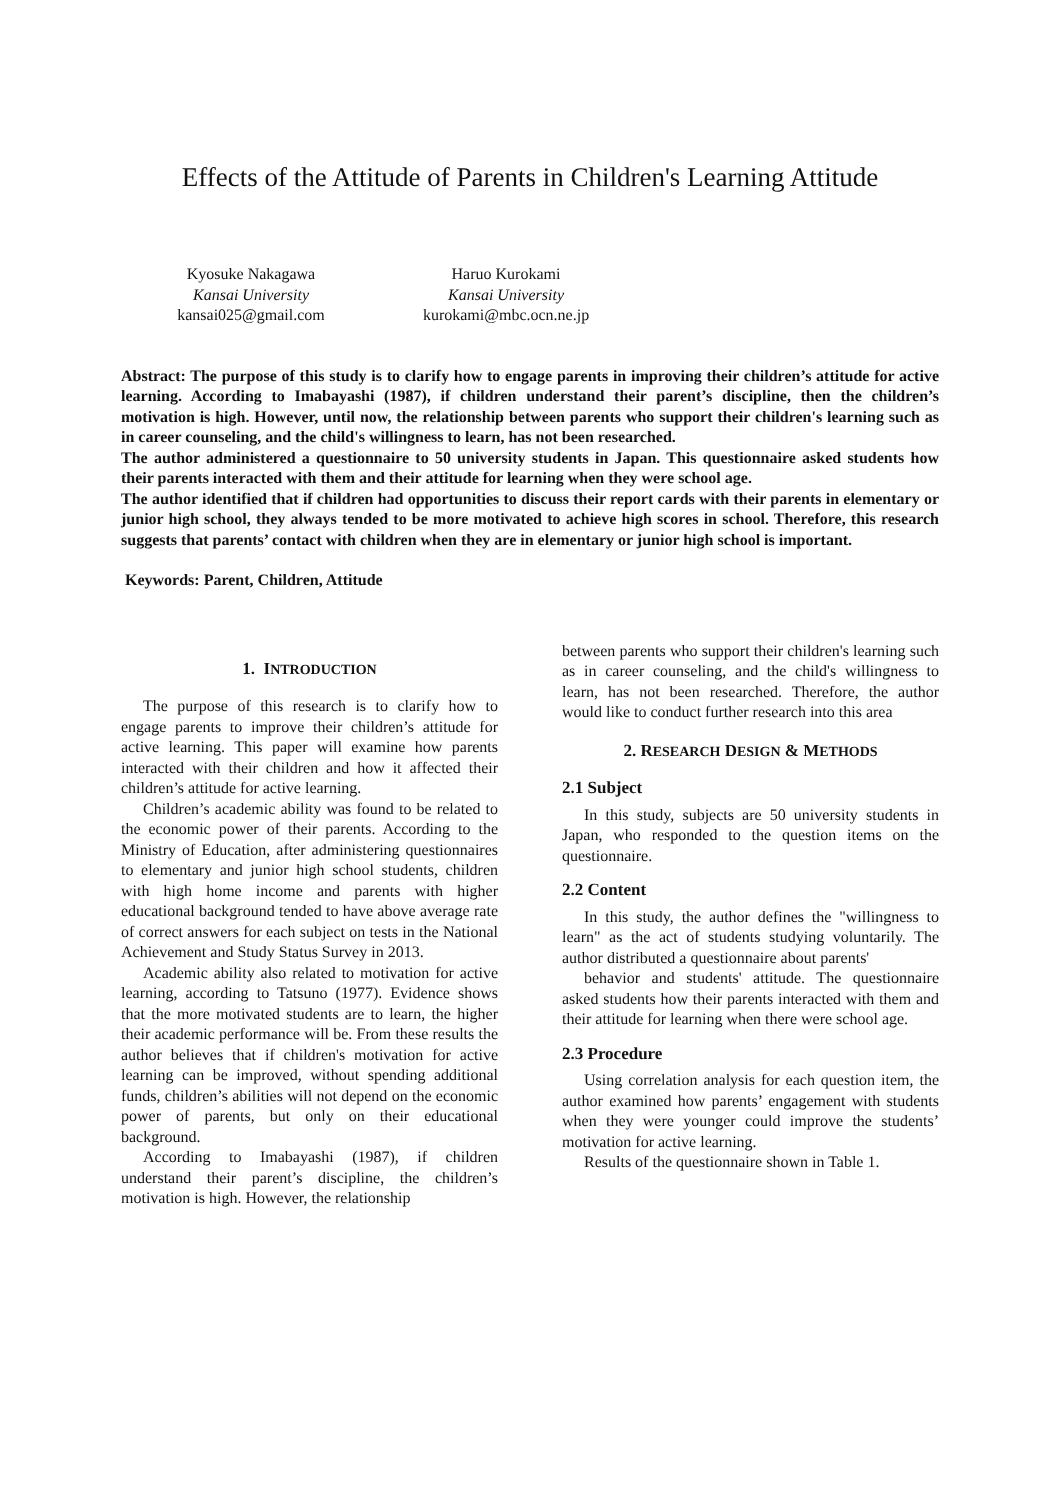Effects of the Attitude of Parents in Children's Learning Attitude
Kyosuke Nakagawa
Kansai University
kansai025@gmail.com
Haruo Kurokami
Kansai University
kurokami@mbc.ocn.ne.jp
Abstract: The purpose of this study is to clarify how to engage parents in improving their children’s attitude for active learning. According to Imabayashi (1987), if children understand their parent’s discipline, then the children’s motivation is high. However, until now, the relationship between parents who support their children's learning such as in career counseling, and the child's willingness to learn, has not been researched.
The author administered a questionnaire to 50 university students in Japan. This questionnaire asked students how their parents interacted with them and their attitude for learning when they were school age.
The author identified that if children had opportunities to discuss their report cards with their parents in elementary or junior high school, they always tended to be more motivated to achieve high scores in school. Therefore, this research suggests that parents’ contact with children when they are in elementary or junior high school is important.
Keywords: Parent, Children, Attitude
1. INTRODUCTION
The purpose of this research is to clarify how to engage parents to improve their children’s attitude for active learning. This paper will examine how parents interacted with their children and how it affected their children’s attitude for active learning.
Children’s academic ability was found to be related to the economic power of their parents. According to the Ministry of Education, after administering questionnaires to elementary and junior high school students, children with high home income and parents with higher educational background tended to have above average rate of correct answers for each subject on tests in the National Achievement and Study Status Survey in 2013.
Academic ability also related to motivation for active learning, according to Tatsuno (1977). Evidence shows that the more motivated students are to learn, the higher their academic performance will be. From these results the author believes that if children's motivation for active learning can be improved, without spending additional funds, children’s abilities will not depend on the economic power of parents, but only on their educational background.
According to Imabayashi (1987), if children understand their parent’s discipline, the children’s motivation is high. However, the relationship
between parents who support their children's learning such as in career counseling, and the child's willingness to learn, has not been researched. Therefore, the author would like to conduct further research into this area
2. RESEARCH DESIGN & METHODS
2.1 Subject
In this study, subjects are 50 university students in Japan, who responded to the question items on the questionnaire.
2.2 Content
In this study, the author defines the "willingness to learn" as the act of students studying voluntarily. The author distributed a questionnaire about parents'
behavior and students' attitude. The questionnaire asked students how their parents interacted with them and their attitude for learning when there were school age.
2.3 Procedure
Using correlation analysis for each question item, the author examined how parents’ engagement with students when they were younger could improve the students’ motivation for active learning.
Results of the questionnaire shown in Table 1.